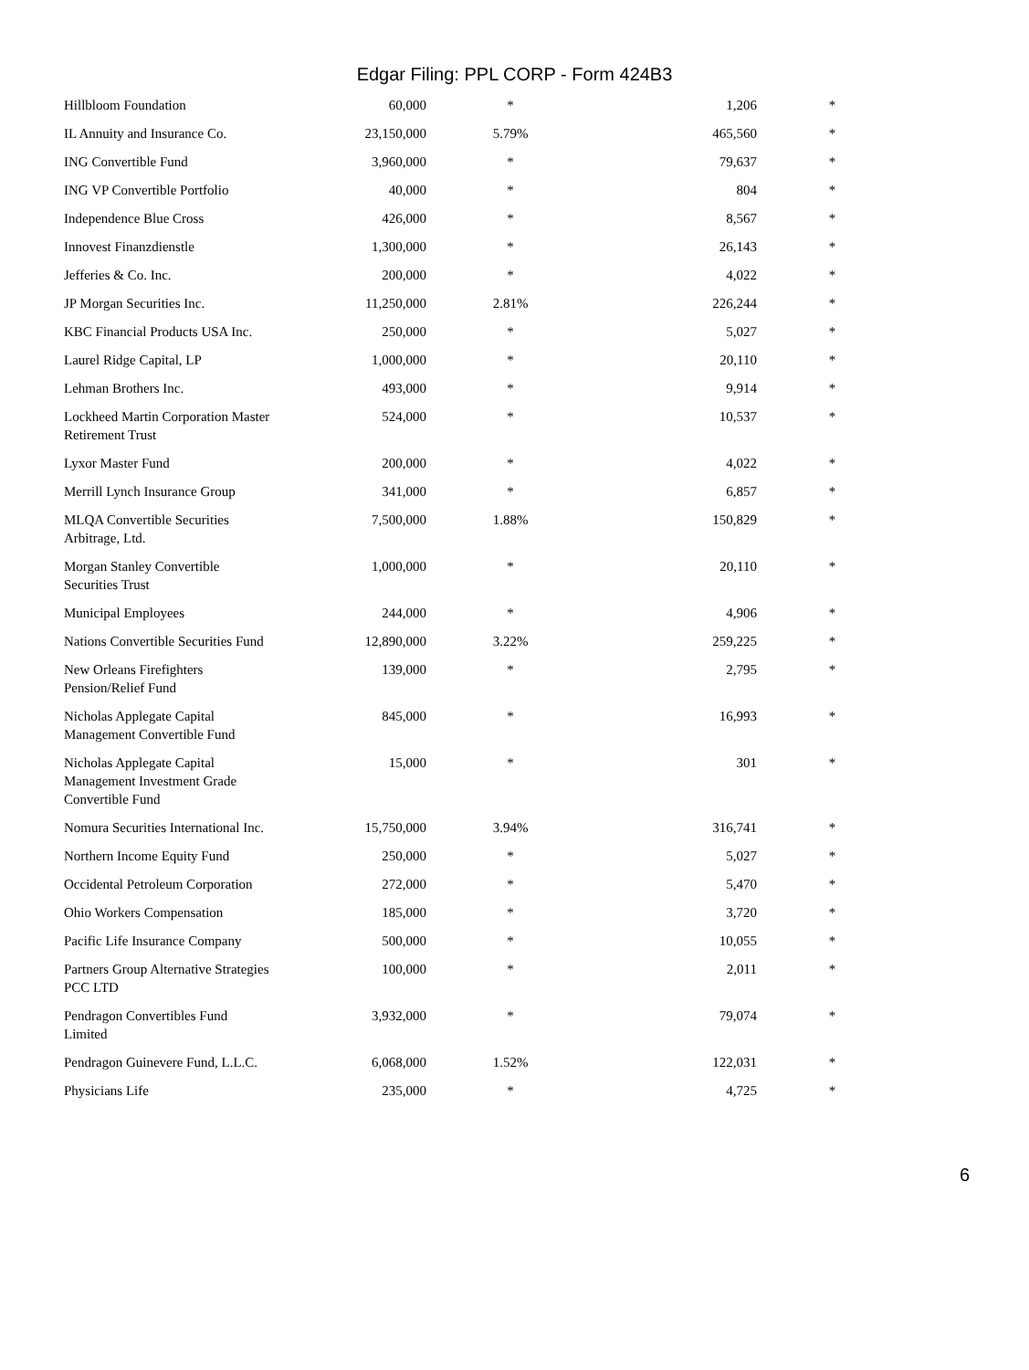Edgar Filing: PPL CORP - Form 424B3
| Hillbloom Foundation | 60,000 | * | 1,206 | * |
| IL Annuity and Insurance Co. | 23,150,000 | 5.79% | 465,560 | * |
| ING Convertible Fund | 3,960,000 | * | 79,637 | * |
| ING VP Convertible Portfolio | 40,000 | * | 804 | * |
| Independence Blue Cross | 426,000 | * | 8,567 | * |
| Innovest Finanzdienstle | 1,300,000 | * | 26,143 | * |
| Jefferies & Co. Inc. | 200,000 | * | 4,022 | * |
| JP Morgan Securities Inc. | 11,250,000 | 2.81% | 226,244 | * |
| KBC Financial Products USA Inc. | 250,000 | * | 5,027 | * |
| Laurel Ridge Capital, LP | 1,000,000 | * | 20,110 | * |
| Lehman Brothers Inc. | 493,000 | * | 9,914 | * |
| Lockheed Martin Corporation Master Retirement Trust | 524,000 | * | 10,537 | * |
| Lyxor Master Fund | 200,000 | * | 4,022 | * |
| Merrill Lynch Insurance Group | 341,000 | * | 6,857 | * |
| MLQA Convertible Securities Arbitrage, Ltd. | 7,500,000 | 1.88% | 150,829 | * |
| Morgan Stanley Convertible Securities Trust | 1,000,000 | * | 20,110 | * |
| Municipal Employees | 244,000 | * | 4,906 | * |
| Nations Convertible Securities Fund | 12,890,000 | 3.22% | 259,225 | * |
| New Orleans Firefighters Pension/Relief Fund | 139,000 | * | 2,795 | * |
| Nicholas Applegate Capital Management Convertible Fund | 845,000 | * | 16,993 | * |
| Nicholas Applegate Capital Management Investment Grade Convertible Fund | 15,000 | * | 301 | * |
| Nomura Securities International Inc. | 15,750,000 | 3.94% | 316,741 | * |
| Northern Income Equity Fund | 250,000 | * | 5,027 | * |
| Occidental Petroleum Corporation | 272,000 | * | 5,470 | * |
| Ohio Workers Compensation | 185,000 | * | 3,720 | * |
| Pacific Life Insurance Company | 500,000 | * | 10,055 | * |
| Partners Group Alternative Strategies PCC LTD | 100,000 | * | 2,011 | * |
| Pendragon Convertibles Fund Limited | 3,932,000 | * | 79,074 | * |
| Pendragon Guinevere Fund, L.L.C. | 6,068,000 | 1.52% | 122,031 | * |
| Physicians Life | 235,000 | * | 4,725 | * |
6